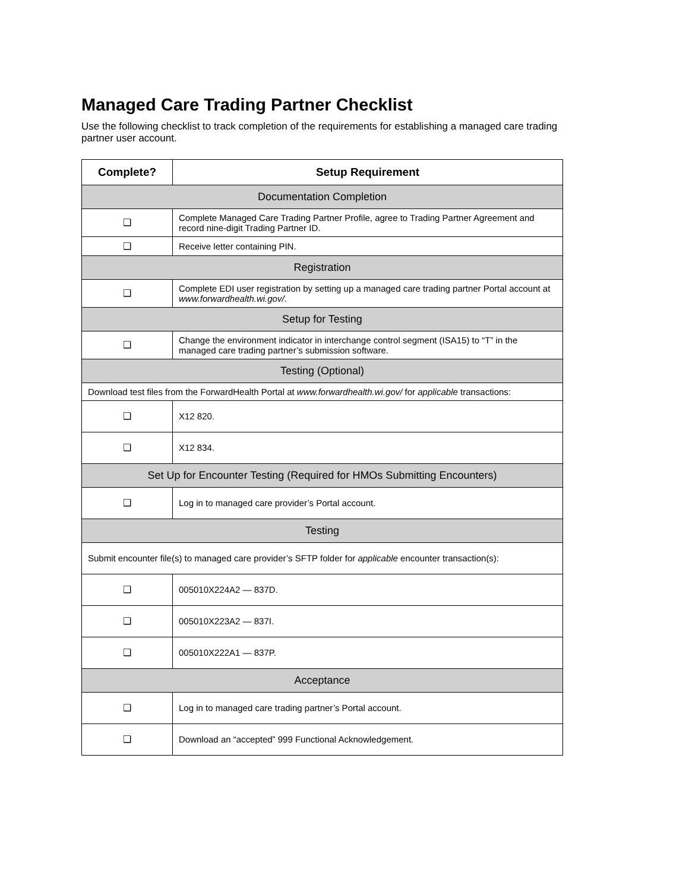Managed Care Trading Partner Checklist
Use the following checklist to track completion of the requirements for establishing a managed care trading partner user account.
| Complete? | Setup Requirement |
| --- | --- |
| Documentation Completion | |
| ❑ | Complete Managed Care Trading Partner Profile, agree to Trading Partner Agreement and record nine-digit Trading Partner ID. |
| ❑ | Receive letter containing PIN. |
| Registration | |
| ❑ | Complete EDI user registration by setting up a managed care trading partner Portal account at www.forwardhealth.wi.gov/ . |
| Setup for Testing | |
| ❑ | Change the environment indicator in interchange control segment (ISA15) to “T” in the managed care trading partner’s submission software. |
| Testing (Optional) | |
| Download test files from the ForwardHealth Portal at www.forwardhealth.wi.gov/ for applicable transactions: | |
| ❑ | X12 820. |
| ❑ | X12 834. |
| Set Up for Encounter Testing (Required for HMOs Submitting Encounters) | |
| ❑ | Log in to managed care provider’s Portal account. |
| Testing | |
| Submit encounter file(s) to managed care provider’s SFTP folder for applicable encounter transaction(s): | |
| ❑ | 005010X224A2 — 837D. |
| ❑ | 005010X223A2 — 837I. |
| ❑ | 005010X222A1 — 837P. |
| Acceptance | |
| ❑ | Log in to managed care trading partner’s Portal account. |
| ❑ | Download an “accepted” 999 Functional Acknowledgement. |